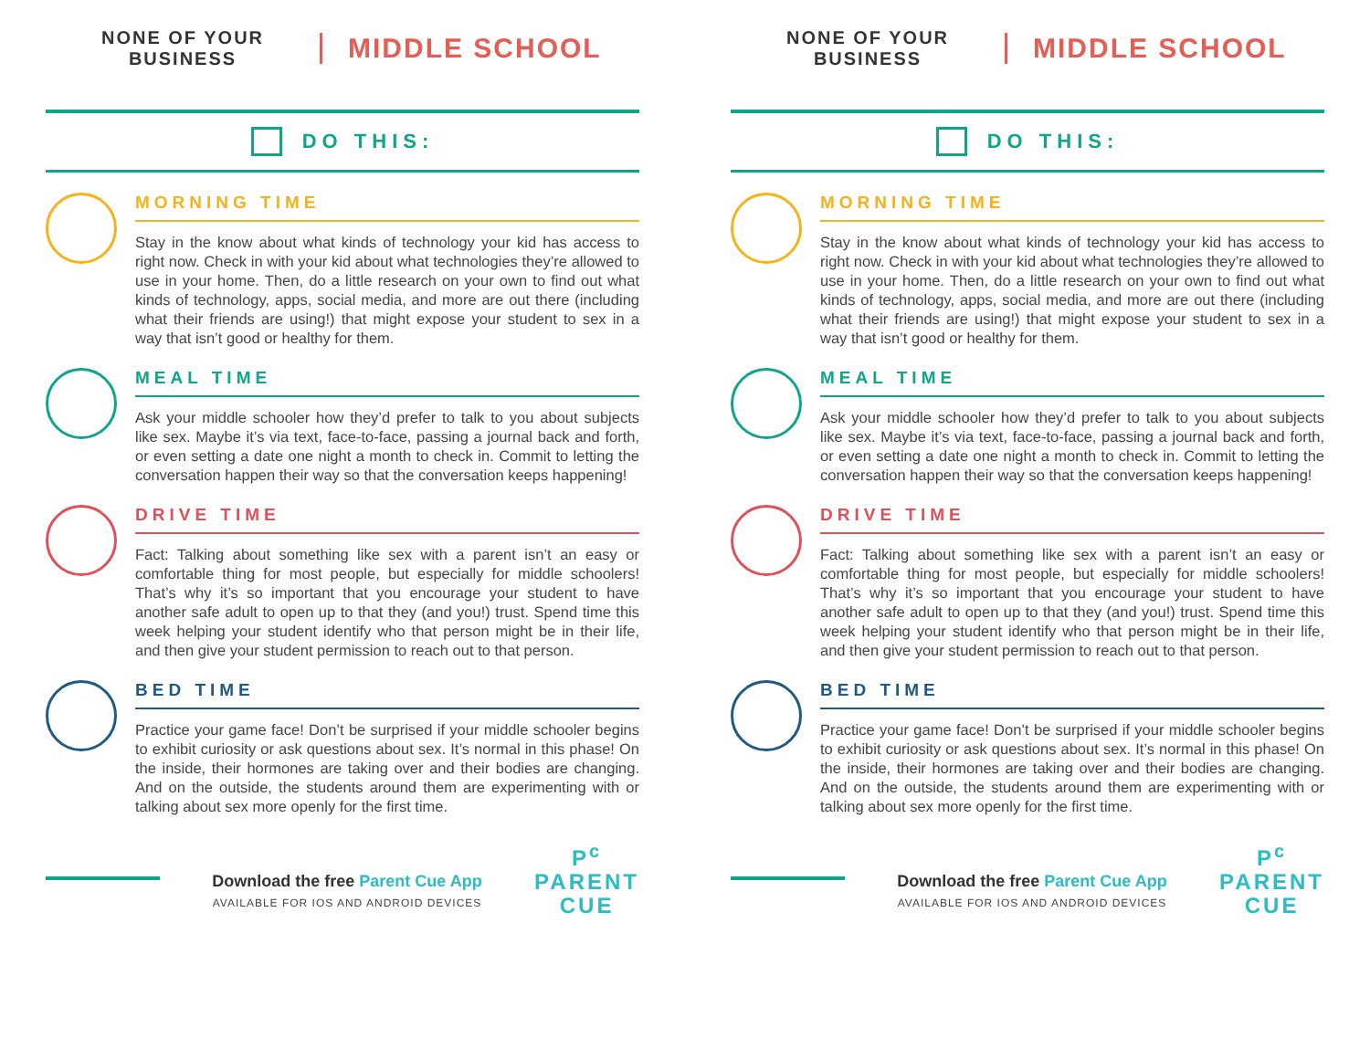NONE OF YOUR
BUSINESS
MIDDLE SCHOOL
DO THIS:
MORNING TIME
Stay in the know about what kinds of technology your kid has access to right now. Check in with your kid about what technologies they’re allowed to use in your home. Then, do a little research on your own to find out what kinds of technology, apps, social media, and more are out there (including what their friends are using!) that might expose your student to sex in a way that isn’t good or healthy for them.
MEAL TIME
Ask your middle schooler how they’d prefer to talk to you about subjects like sex. Maybe it’s via text, face-to-face, passing a journal back and forth, or even setting a date one night a month to check in. Commit to letting the conversation happen their way so that the conversation keeps happening!
DRIVE TIME
Fact: Talking about something like sex with a parent isn’t an easy or comfortable thing for most people, but especially for middle schoolers! That’s why it’s so important that you encourage your student to have another safe adult to open up to that they (and you!) trust. Spend time this week helping your student identify who that person might be in their life, and then give your student permission to reach out to that person.
BED TIME
Practice your game face! Don’t be surprised if your middle schooler begins to exhibit curiosity or ask questions about sex. It’s normal in this phase! On the inside, their hormones are taking over and their bodies are changing. And on the outside, the students around them are experimenting with or talking about sex more openly for the first time.
P<sup>c</sup>
PARENT
CUE
Download the free Parent Cue App
AVAILABLE FOR IOS AND ANDROID DEVICES
NONE OF YOUR
BUSINESS
MIDDLE SCHOOL
DO THIS:
MORNING TIME
Stay in the know about what kinds of technology your kid has access to right now. Check in with your kid about what technologies they’re allowed to use in your home. Then, do a little research on your own to find out what kinds of technology, apps, social media, and more are out there (including what their friends are using!) that might expose your student to sex in a way that isn’t good or healthy for them.
MEAL TIME
Ask your middle schooler how they’d prefer to talk to you about subjects like sex. Maybe it’s via text, face-to-face, passing a journal back and forth, or even setting a date one night a month to check in. Commit to letting the conversation happen their way so that the conversation keeps happening!
DRIVE TIME
Fact: Talking about something like sex with a parent isn’t an easy or comfortable thing for most people, but especially for middle schoolers! That’s why it’s so important that you encourage your student to have another safe adult to open up to that they (and you!) trust. Spend time this week helping your student identify who that person might be in their life, and then give your student permission to reach out to that person.
BED TIME
Practice your game face! Don’t be surprised if your middle schooler begins to exhibit curiosity or ask questions about sex. It’s normal in this phase! On the inside, their hormones are taking over and their bodies are changing. And on the outside, the students around them are experimenting with or talking about sex more openly for the first time.
P<sup>c</sup>
PARENT
CUE
Download the free Parent Cue App
AVAILABLE FOR IOS AND ANDROID DEVICES